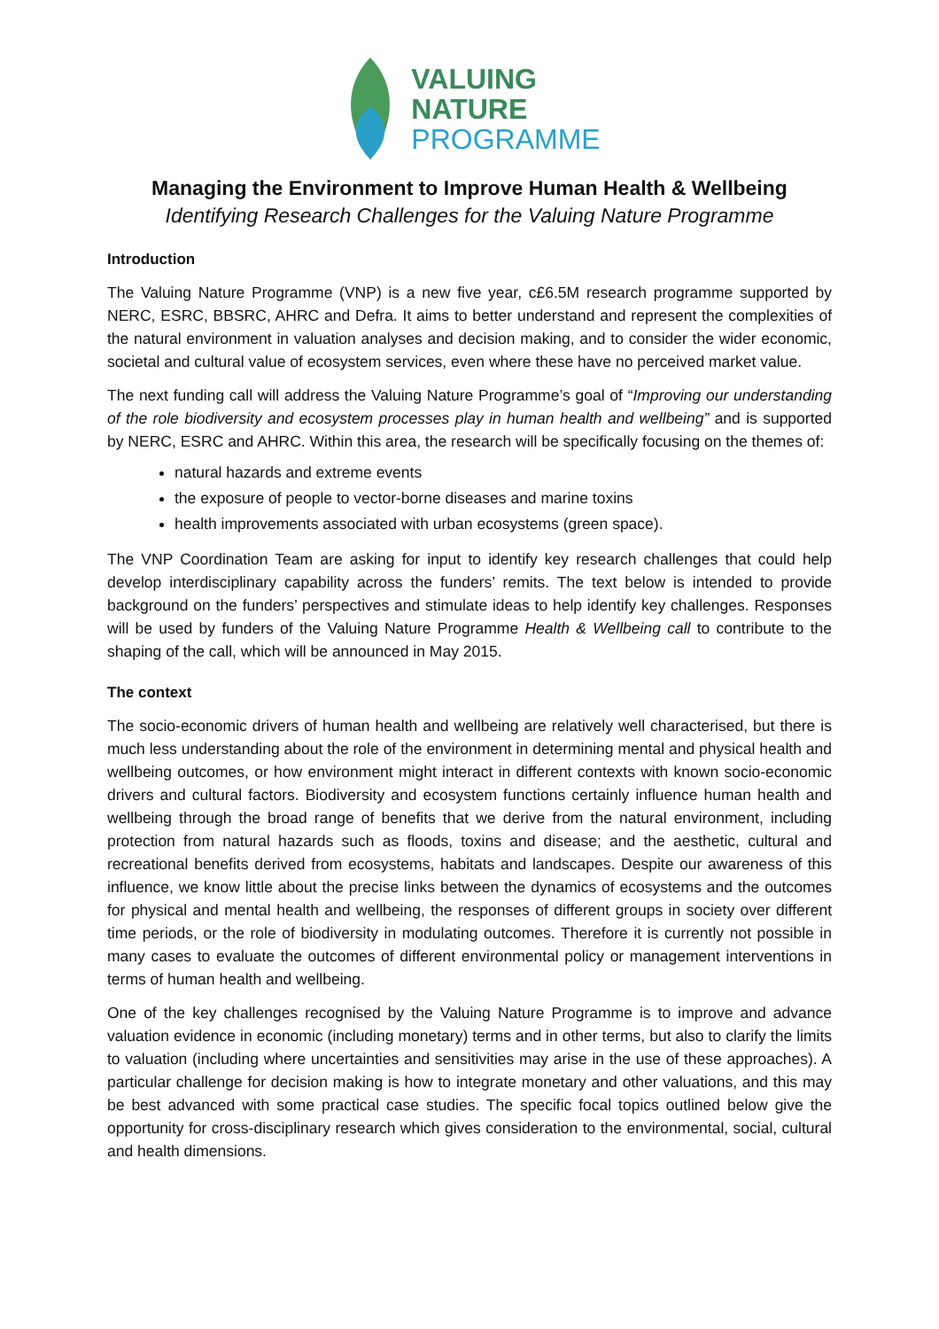VALUING
NATURE
PROGRAMME
Managing the Environment to Improve Human Health & Wellbeing
Identifying Research Challenges for the Valuing Nature Programme
Introduction
The Valuing Nature Programme (VNP) is a new five year, c£6.5M research programme supported by NERC, ESRC, BBSRC, AHRC and Defra. It aims to better understand and represent the complexities of the natural environment in valuation analyses and decision making, and to consider the wider economic, societal and cultural value of ecosystem services, even where these have no perceived market value.
The next funding call will address the Valuing Nature Programme’s goal of “Improving our understanding of the role biodiversity and ecosystem processes play in human health and wellbeing” and is supported by NERC, ESRC and AHRC. Within this area, the research will be specifically focusing on the themes of:
natural hazards and extreme events
the exposure of people to vector-borne diseases and marine toxins
health improvements associated with urban ecosystems (green space).
The VNP Coordination Team are asking for input to identify key research challenges that could help develop interdisciplinary capability across the funders’ remits. The text below is intended to provide background on the funders’ perspectives and stimulate ideas to help identify key challenges. Responses will be used by funders of the Valuing Nature Programme Health & Wellbeing call to contribute to the shaping of the call, which will be announced in May 2015.
The context
The socio-economic drivers of human health and wellbeing are relatively well characterised, but there is much less understanding about the role of the environment in determining mental and physical health and wellbeing outcomes, or how environment might interact in different contexts with known socio-economic drivers and cultural factors. Biodiversity and ecosystem functions certainly influence human health and wellbeing through the broad range of benefits that we derive from the natural environment, including protection from natural hazards such as floods, toxins and disease; and the aesthetic, cultural and recreational benefits derived from ecosystems, habitats and landscapes. Despite our awareness of this influence, we know little about the precise links between the dynamics of ecosystems and the outcomes for physical and mental health and wellbeing, the responses of different groups in society over different time periods, or the role of biodiversity in modulating outcomes. Therefore it is currently not possible in many cases to evaluate the outcomes of different environmental policy or management interventions in terms of human health and wellbeing.
One of the key challenges recognised by the Valuing Nature Programme is to improve and advance valuation evidence in economic (including monetary) terms and in other terms, but also to clarify the limits to valuation (including where uncertainties and sensitivities may arise in the use of these approaches). A particular challenge for decision making is how to integrate monetary and other valuations, and this may be best advanced with some practical case studies. The specific focal topics outlined below give the opportunity for cross-disciplinary research which gives consideration to the environmental, social, cultural and health dimensions.